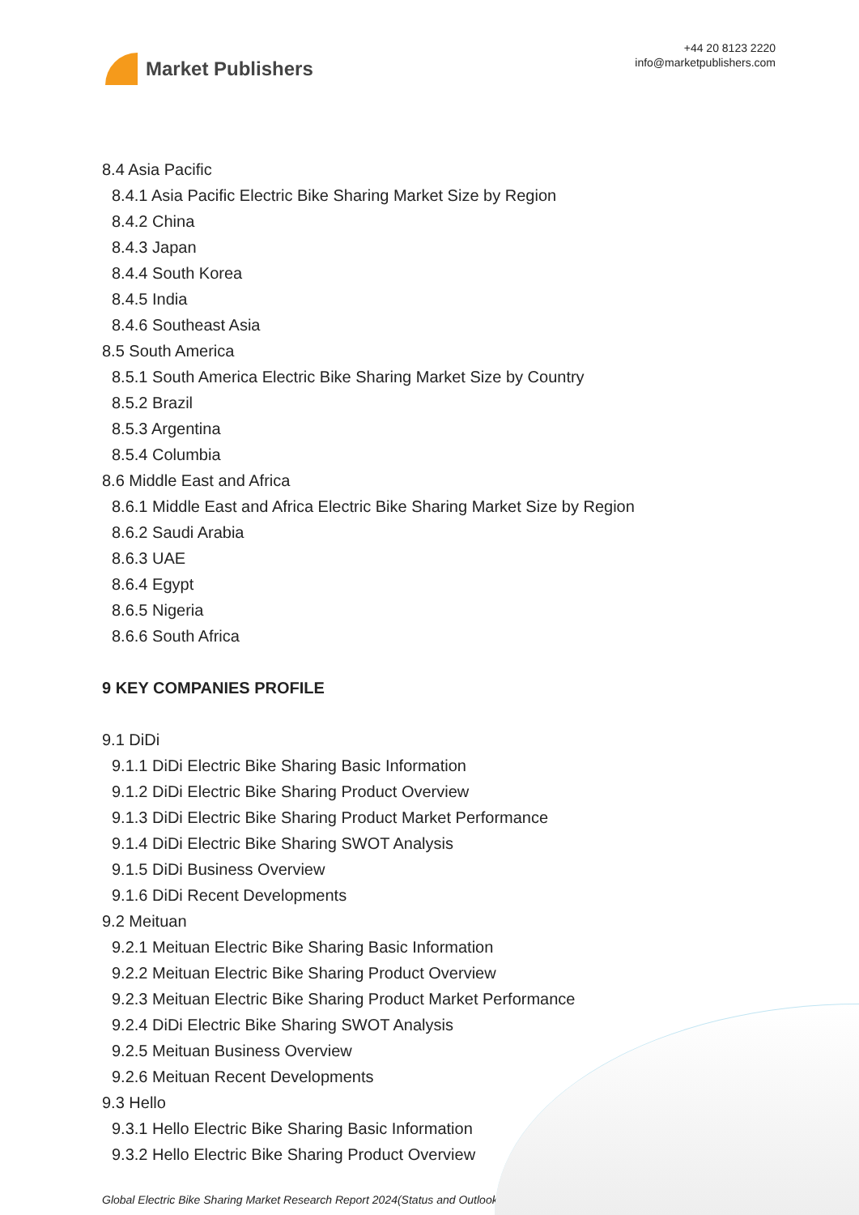Market Publishers
+44 20 8123 2220
info@marketpublishers.com
8.4 Asia Pacific
8.4.1 Asia Pacific Electric Bike Sharing Market Size by Region
8.4.2 China
8.4.3 Japan
8.4.4 South Korea
8.4.5 India
8.4.6 Southeast Asia
8.5 South America
8.5.1 South America Electric Bike Sharing Market Size by Country
8.5.2 Brazil
8.5.3 Argentina
8.5.4 Columbia
8.6 Middle East and Africa
8.6.1 Middle East and Africa Electric Bike Sharing Market Size by Region
8.6.2 Saudi Arabia
8.6.3 UAE
8.6.4 Egypt
8.6.5 Nigeria
8.6.6 South Africa
9 KEY COMPANIES PROFILE
9.1 DiDi
9.1.1 DiDi Electric Bike Sharing Basic Information
9.1.2 DiDi Electric Bike Sharing Product Overview
9.1.3 DiDi Electric Bike Sharing Product Market Performance
9.1.4 DiDi Electric Bike Sharing SWOT Analysis
9.1.5 DiDi Business Overview
9.1.6 DiDi Recent Developments
9.2 Meituan
9.2.1 Meituan Electric Bike Sharing Basic Information
9.2.2 Meituan Electric Bike Sharing Product Overview
9.2.3 Meituan Electric Bike Sharing Product Market Performance
9.2.4 DiDi Electric Bike Sharing SWOT Analysis
9.2.5 Meituan Business Overview
9.2.6 Meituan Recent Developments
9.3 Hello
9.3.1 Hello Electric Bike Sharing Basic Information
9.3.2 Hello Electric Bike Sharing Product Overview
Global Electric Bike Sharing Market Research Report 2024(Status and Outlook)